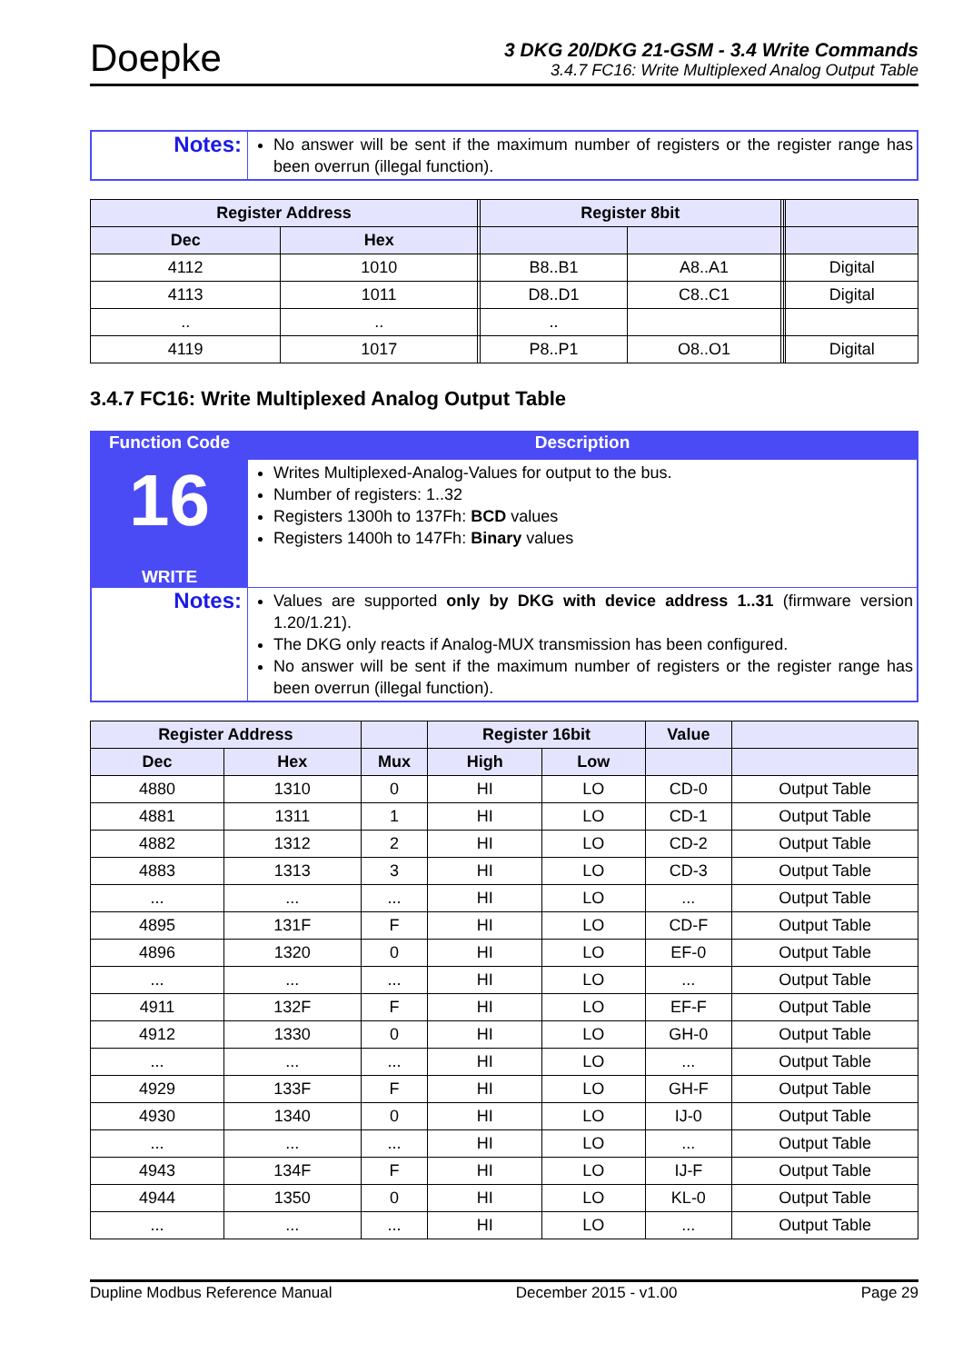Doepke
3 DKG 20/DKG 21-GSM - 3.4 Write Commands
3.4.7 FC16: Write Multiplexed Analog Output Table
| Notes: | No answer will be sent if the maximum number of registers or the register range has been overrun (illegal function). |
| Register Address | | | Register 8bit | | | | |
| --- | --- | --- | --- | --- | --- | --- | --- |
| Dec | Hex | | | | | | |
| 4112 | 1010 | | B8..B1 | A8..A1 | | | Digital |
| 4113 | 1011 | | D8..D1 | C8..C1 | | | Digital |
| .. | .. | | .. | | | | |
| 4119 | 1017 | | P8..P1 | O8..O1 | | | Digital |
3.4.7 FC16: Write Multiplexed Analog Output Table
| Function Code | Description |
| --- | --- |
| 16 WRITE | Writes Multiplexed-Analog-Values for output to the bus. Number of registers: 1..32 Registers 1300h to 137Fh: BCD values Registers 1400h to 147Fh: Binary values |
| Notes: | Values are supported only by DKG with device address 1..31 (firmware version 1.20/1.21). The DKG only reacts if Analog-MUX transmission has been configured. No answer will be sent if the maximum number of registers or the register range has been overrun (illegal function). |
| Register Address | | | Register 16bit | | Value | |
| --- | --- | --- | --- | --- | --- | --- |
| Dec | Hex | Mux | High | Low | | |
| 4880 | 1310 | 0 | HI | LO | CD-0 | Output Table |
| 4881 | 1311 | 1 | HI | LO | CD-1 | Output Table |
| 4882 | 1312 | 2 | HI | LO | CD-2 | Output Table |
| 4883 | 1313 | 3 | HI | LO | CD-3 | Output Table |
| ... | ... | ... | HI | LO | ... | Output Table |
| 4895 | 131F | F | HI | LO | CD-F | Output Table |
| 4896 | 1320 | 0 | HI | LO | EF-0 | Output Table |
| ... | ... | ... | HI | LO | ... | Output Table |
| 4911 | 132F | F | HI | LO | EF-F | Output Table |
| 4912 | 1330 | 0 | HI | LO | GH-0 | Output Table |
| ... | ... | ... | HI | LO | ... | Output Table |
| 4929 | 133F | F | HI | LO | GH-F | Output Table |
| 4930 | 1340 | 0 | HI | LO | IJ-0 | Output Table |
| ... | ... | ... | HI | LO | ... | Output Table |
| 4943 | 134F | F | HI | LO | IJ-F | Output Table |
| 4944 | 1350 | 0 | HI | LO | KL-0 | Output Table |
| ... | ... | ... | HI | LO | ... | Output Table |
Dupline Modbus Reference Manual December 2015 - v1.00 Page 29